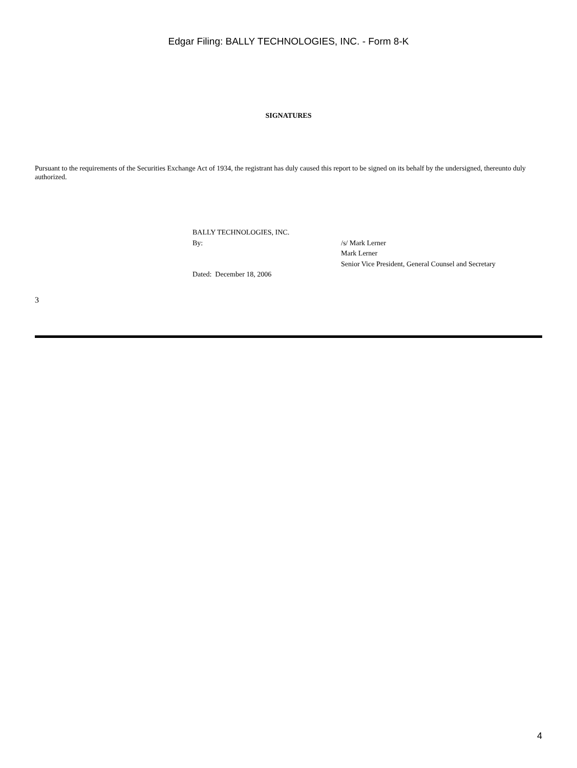Edgar Filing: BALLY TECHNOLOGIES, INC. - Form 8-K
SIGNATURES
Pursuant to the requirements of the Securities Exchange Act of 1934, the registrant has duly caused this report to be signed on its behalf by the undersigned, thereunto duly authorized.
BALLY TECHNOLOGIES, INC.
By: /s/ Mark Lerner
Mark Lerner
Senior Vice President, General Counsel and Secretary
Dated: December 18, 2006
3
4